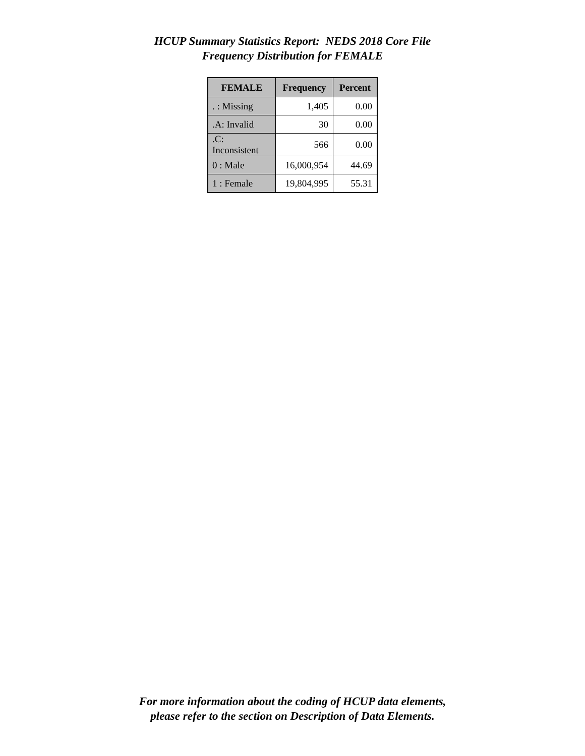HCUP Summary Statistics Report: NEDS 2018 Core File
Frequency Distribution for FEMALE
| FEMALE | Frequency | Percent |
| --- | --- | --- |
| . : Missing | 1,405 | 0.00 |
| .A: Invalid | 30 | 0.00 |
| .C: Inconsistent | 566 | 0.00 |
| 0 : Male | 16,000,954 | 44.69 |
| 1 : Female | 19,804,995 | 55.31 |
For more information about the coding of HCUP data elements,
please refer to the section on Description of Data Elements.